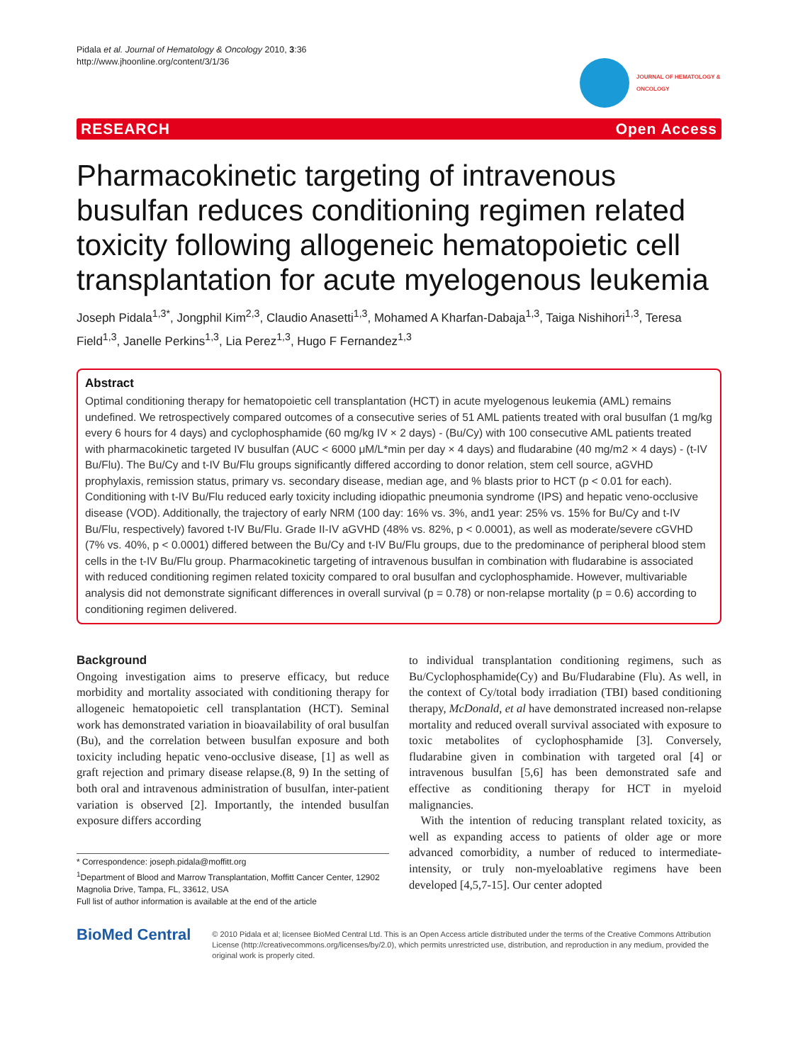Pidala et al. Journal of Hematology & Oncology 2010, 3:36
http://www.jhoonline.org/content/3/1/36
JOURNAL OF HEMATOLOGY & ONCOLOGY
RESEARCH Open Access
Pharmacokinetic targeting of intravenous busulfan reduces conditioning regimen related toxicity following allogeneic hematopoietic cell transplantation for acute myelogenous leukemia
Joseph Pidala<sup>1,3*</sup>, Jongphil Kim<sup>2,3</sup>, Claudio Anasetti<sup>1,3</sup>, Mohamed A Kharfan-Dabaja<sup>1,3</sup>, Taiga Nishihori<sup>1,3</sup>, Teresa Field<sup>1,3</sup>, Janelle Perkins<sup>1,3</sup>, Lia Perez<sup>1,3</sup>, Hugo F Fernandez<sup>1,3</sup>
Abstract
Optimal conditioning therapy for hematopoietic cell transplantation (HCT) in acute myelogenous leukemia (AML) remains undefined. We retrospectively compared outcomes of a consecutive series of 51 AML patients treated with oral busulfan (1 mg/kg every 6 hours for 4 days) and cyclophosphamide (60 mg/kg IV × 2 days) - (Bu/Cy) with 100 consecutive AML patients treated with pharmacokinetic targeted IV busulfan (AUC < 6000 μM/L*min per day × 4 days) and fludarabine (40 mg/m2 × 4 days) - (t-IV Bu/Flu). The Bu/Cy and t-IV Bu/Flu groups significantly differed according to donor relation, stem cell source, aGVHD prophylaxis, remission status, primary vs. secondary disease, median age, and % blasts prior to HCT (p < 0.01 for each). Conditioning with t-IV Bu/Flu reduced early toxicity including idiopathic pneumonia syndrome (IPS) and hepatic veno-occlusive disease (VOD). Additionally, the trajectory of early NRM (100 day: 16% vs. 3%, and1 year: 25% vs. 15% for Bu/Cy and t-IV Bu/Flu, respectively) favored t-IV Bu/Flu. Grade II-IV aGVHD (48% vs. 82%, p < 0.0001), as well as moderate/severe cGVHD (7% vs. 40%, p < 0.0001) differed between the Bu/Cy and t-IV Bu/Flu groups, due to the predominance of peripheral blood stem cells in the t-IV Bu/Flu group. Pharmacokinetic targeting of intravenous busulfan in combination with fludarabine is associated with reduced conditioning regimen related toxicity compared to oral busulfan and cyclophosphamide. However, multivariable analysis did not demonstrate significant differences in overall survival (p = 0.78) or non-relapse mortality (p = 0.6) according to conditioning regimen delivered.
Background
Ongoing investigation aims to preserve efficacy, but reduce morbidity and mortality associated with conditioning therapy for allogeneic hematopoietic cell transplantation (HCT). Seminal work has demonstrated variation in bioavailability of oral busulfan (Bu), and the correlation between busulfan exposure and both toxicity including hepatic veno-occlusive disease, [1] as well as graft rejection and primary disease relapse.(8, 9) In the setting of both oral and intravenous administration of busulfan, inter-patient variation is observed [2]. Importantly, the intended busulfan exposure differs according
* Correspondence: joseph.pidala@moffitt.org
<sup>1</sup> Department of Blood and Marrow Transplantation, Moffitt Cancer Center, 12902 Magnolia Drive, Tampa, FL, 33612, USA
Full list of author information is available at the end of the article
to individual transplantation conditioning regimens, such as Bu/Cyclophosphamide(Cy) and Bu/Fludarabine (Flu). As well, in the context of Cy/total body irradiation (TBI) based conditioning therapy, McDonald, et al have demonstrated increased non-relapse mortality and reduced overall survival associated with exposure to toxic metabolites of cyclophosphamide [3]. Conversely, fludarabine given in combination with targeted oral [4] or intravenous busulfan [5,6] has been demonstrated safe and effective as conditioning therapy for HCT in myeloid malignancies.
With the intention of reducing transplant related toxicity, as well as expanding access to patients of older age or more advanced comorbidity, a number of reduced to intermediate-intensity, or truly non-myeloablative regimens have been developed [4,5,7-15]. Our center adopted
BioMed Central
© 2010 Pidala et al; licensee BioMed Central Ltd. This is an Open Access article distributed under the terms of the Creative Commons Attribution License (http://creativecommons.org/licenses/by/2.0), which permits unrestricted use, distribution, and reproduction in any medium, provided the original work is properly cited.